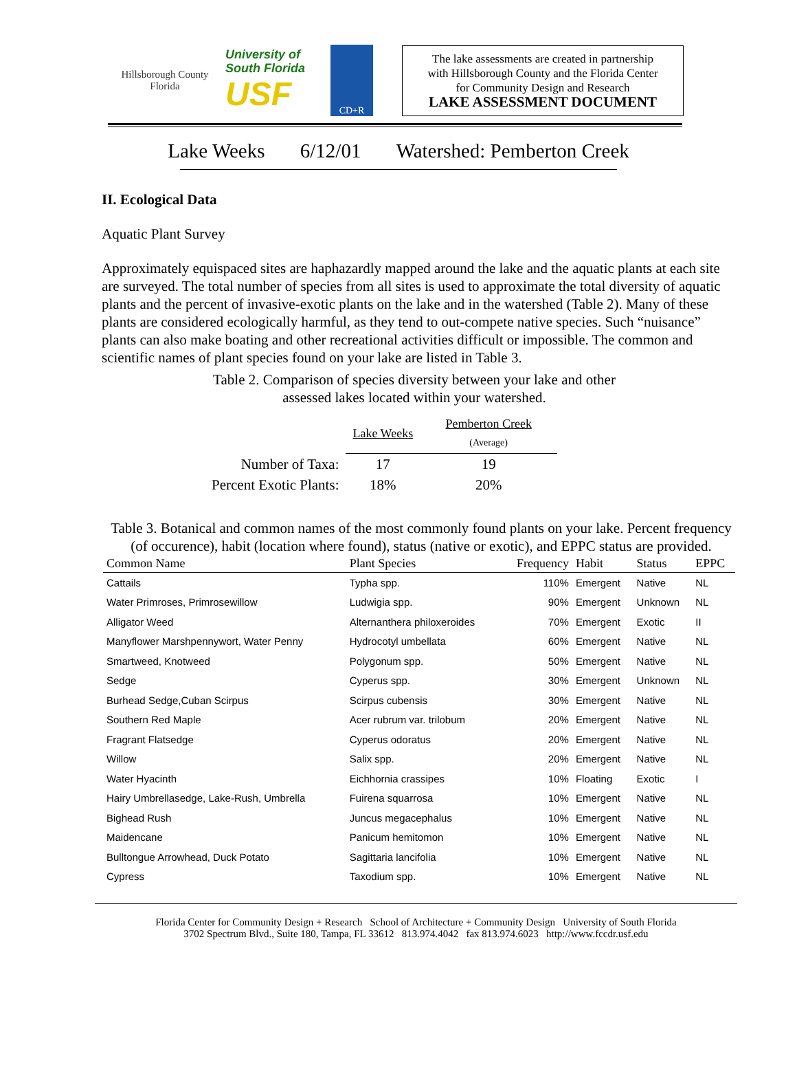Hillsborough County
Florida
University of South Florida
USF
CD+R
The lake assessments are created in partnership
with Hillsborough County and the Florida Center
for Community Design and Research
LAKE ASSESSMENT DOCUMENT
Lake Weeks 6/12/01 Watershed: Pemberton Creek
II. Ecological Data
Aquatic Plant Survey
Approximately equispaced sites are haphazardly mapped around the lake and the aquatic plants at each site are surveyed. The total number of species from all sites is used to approximate the total diversity of aquatic plants and the percent of invasive-exotic plants on the lake and in the watershed (Table 2). Many of these plants are considered ecologically harmful, as they tend to out-compete native species. Such “nuisance” plants can also make boating and other recreational activities difficult or impossible. The common and scientific names of plant species found on your lake are listed in Table 3.
Table 2. Comparison of species diversity between your lake and other
assessed lakes located within your watershed.
| | Lake Weeks | Pemberton Creek (Average) |
| --- | --- | --- |
| Number of Taxa: | 17 | 19 |
| Percent Exotic Plants: | 18% | 20% |
Table 3. Botanical and common names of the most commonly found plants on your lake. Percent frequency (of occurence), habit (location where found), status (native or exotic), and EPPC status are provided.
| Common Name | Plant Species | Frequency | Habit | Status | EPPC |
| --- | --- | --- | --- | --- | --- |
| Cattails | Typha spp. | 110% | Emergent | Native | NL |
| Water Primroses, Primrosewillow | Ludwigia spp. | 90% | Emergent | Unknown | NL |
| Alligator Weed | Alternanthera philoxeroides | 70% | Emergent | Exotic | II |
| Manyflower Marshpennywort, Water Penny | Hydrocotyl umbellata | 60% | Emergent | Native | NL |
| Smartweed, Knotweed | Polygonum spp. | 50% | Emergent | Native | NL |
| Sedge | Cyperus spp. | 30% | Emergent | Unknown | NL |
| Burhead Sedge,Cuban Scirpus | Scirpus cubensis | 30% | Emergent | Native | NL |
| Southern Red Maple | Acer rubrum var. trilobum | 20% | Emergent | Native | NL |
| Fragrant Flatsedge | Cyperus odoratus | 20% | Emergent | Native | NL |
| Willow | Salix spp. | 20% | Emergent | Native | NL |
| Water Hyacinth | Eichhornia crassipes | 10% | Floating | Exotic | I |
| Hairy Umbrellasedge, Lake-Rush, Umbrella | Fuirena squarrosa | 10% | Emergent | Native | NL |
| Bighead Rush | Juncus megacephalus | 10% | Emergent | Native | NL |
| Maidencane | Panicum hemitomon | 10% | Emergent | Native | NL |
| Bulltongue Arrowhead, Duck Potato | Sagittaria lancifolia | 10% | Emergent | Native | NL |
| Cypress | Taxodium spp. | 10% | Emergent | Native | NL |
Florida Center for Community Design + Research School of Architecture + Community Design University of South Florida
3702 Spectrum Blvd., Suite 180, Tampa, FL 33612 813.974.4042 fax 813.974.6023 http://www.fccdr.usf.edu